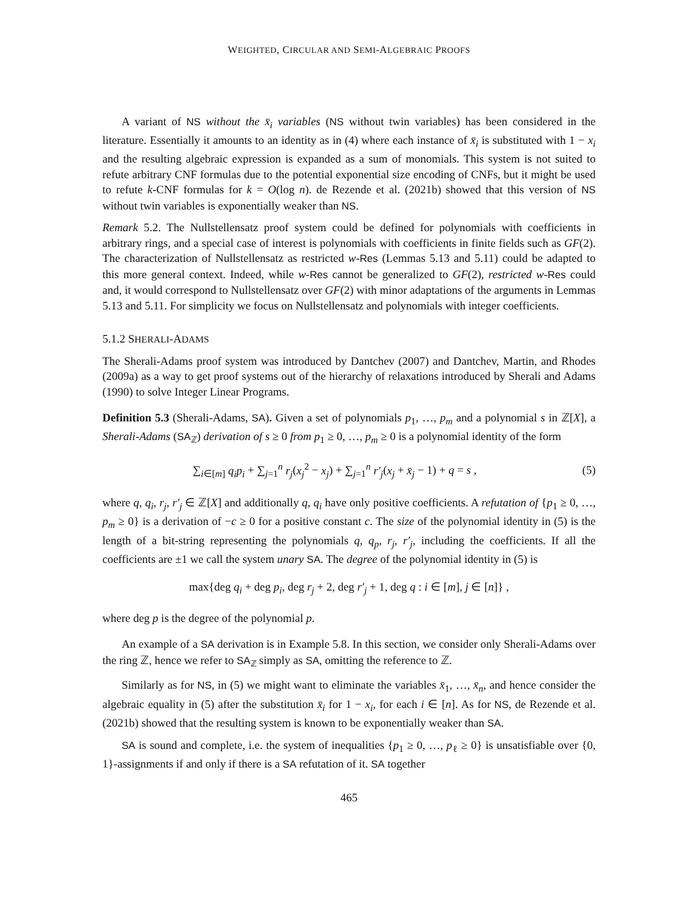WEIGHTED, CIRCULAR AND SEMI-ALGEBRAIC PROOFS
A variant of NS without the x̄<sub>i</sub> variables (NS without twin variables) has been considered in the literature. Essentially it amounts to an identity as in (4) where each instance of x̄<sub>i</sub> is substituted with 1 − x<sub>i</sub> and the resulting algebraic expression is expanded as a sum of monomials. This system is not suited to refute arbitrary CNF formulas due to the potential exponential size encoding of CNFs, but it might be used to refute k-CNF formulas for k = O(log n). de Rezende et al. (2021b) showed that this version of NS without twin variables is exponentially weaker than NS.
Remark 5.2. The Nullstellensatz proof system could be defined for polynomials with coefficients in arbitrary rings, and a special case of interest is polynomials with coefficients in finite fields such as GF(2). The characterization of Nullstellensatz as restricted w-Res (Lemmas 5.13 and 5.11) could be adapted to this more general context. Indeed, while w-Res cannot be generalized to GF(2), restricted w-Res could and, it would correspond to Nullstellensatz over GF(2) with minor adaptations of the arguments in Lemmas 5.13 and 5.11. For simplicity we focus on Nullstellensatz and polynomials with integer coefficients.
5.1.2 SHERALI-ADAMS
The Sherali-Adams proof system was introduced by Dantchev (2007) and Dantchev, Martin, and Rhodes (2009a) as a way to get proof systems out of the hierarchy of relaxations introduced by Sherali and Adams (1990) to solve Integer Linear Programs.
Definition 5.3 (Sherali-Adams, SA). Given a set of polynomials p<sub>1</sub>, …, p<sub>m</sub> and a polynomial s in ℤ[X], a Sherali-Adams (SA<sub>ℤ</sub>) derivation of s ≥ 0 from p<sub>1</sub> ≥ 0, …, p<sub>m</sub> ≥ 0 is a polynomial identity of the form
∑<sub>i∈[m]</sub> q<sub>i</sub>p<sub>i</sub> + ∑<sub>j=1</sub><sup>n</sup> r<sub>j</sub>(x<sub>j</sub><sup>2</sup> − x<sub>j</sub>) + ∑<sub>j=1</sub><sup>n</sup> r′<sub>j</sub>(x<sub>j</sub> + x̄<sub>j</sub> − 1) + q = s , (5)
where q, q<sub>i</sub>, r<sub>j</sub>, r′<sub>j</sub> ∈ ℤ[X] and additionally q, q<sub>i</sub> have only positive coefficients. A refutation of {p<sub>1</sub> ≥ 0, …, p<sub>m</sub> ≥ 0} is a derivation of −c ≥ 0 for a positive constant c. The size of the polynomial identity in (5) is the length of a bit-string representing the polynomials q, q<sub>p</sub>, r<sub>j</sub>, r′<sub>j</sub>, including the coefficients. If all the coefficients are ±1 we call the system unary SA. The degree of the polynomial identity in (5) is
max{deg q<sub>i</sub> + deg p<sub>i</sub>, deg r<sub>j</sub> + 2, deg r′<sub>j</sub> + 1, deg q : i ∈ [m], j ∈ [n]} ,
where deg p is the degree of the polynomial p.
An example of a SA derivation is in Example 5.8. In this section, we consider only Sherali-Adams over the ring ℤ, hence we refer to SA<sub>ℤ</sub> simply as SA, omitting the reference to ℤ.
Similarly as for NS, in (5) we might want to eliminate the variables x̄<sub>1</sub>, …, x̄<sub>n</sub>, and hence consider the algebraic equality in (5) after the substitution x̄<sub>i</sub> for 1 − x<sub>i</sub>, for each i ∈ [n]. As for NS, de Rezende et al. (2021b) showed that the resulting system is known to be exponentially weaker than SA.
SA is sound and complete, i.e. the system of inequalities {p<sub>1</sub> ≥ 0, …, p<sub>ℓ</sub> ≥ 0} is unsatisfiable over {0, 1}-assignments if and only if there is a SA refutation of it. SA together
465